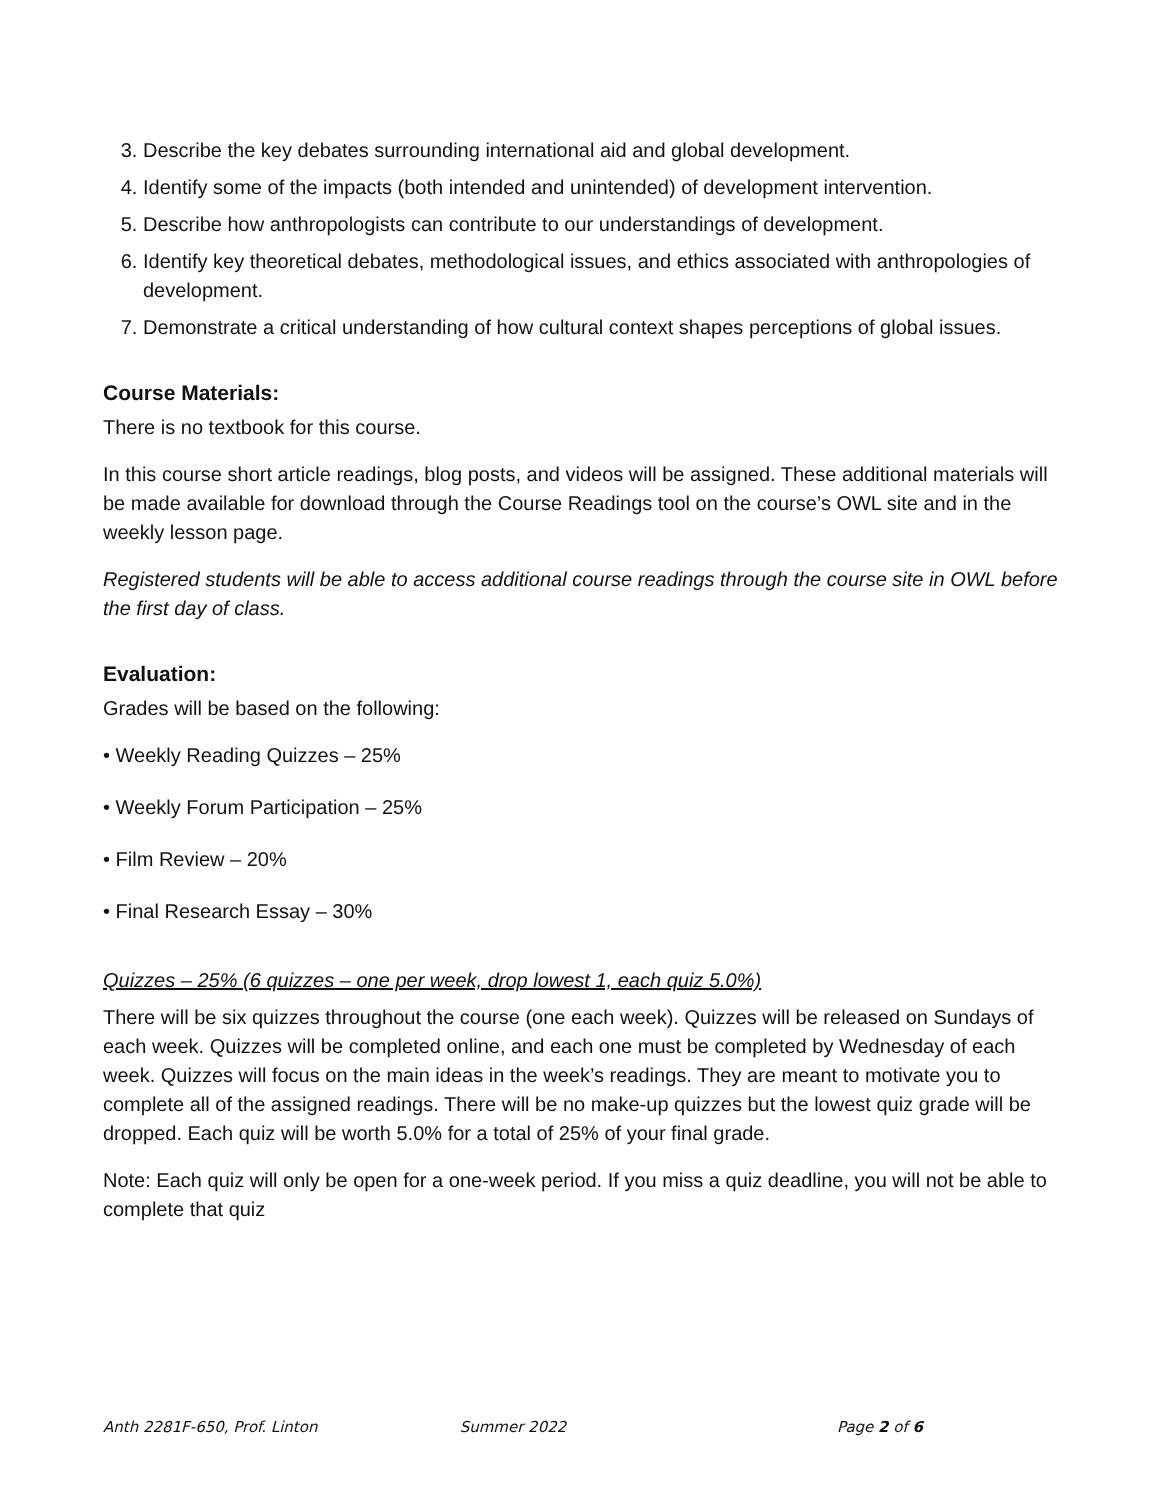3. Describe the key debates surrounding international aid and global development.
4. Identify some of the impacts (both intended and unintended) of development intervention.
5. Describe how anthropologists can contribute to our understandings of development.
6. Identify key theoretical debates, methodological issues, and ethics associated with anthropologies of development.
7. Demonstrate a critical understanding of how cultural context shapes perceptions of global issues.
Course Materials:
There is no textbook for this course.
In this course short article readings, blog posts, and videos will be assigned. These additional materials will be made available for download through the Course Readings tool on the course’s OWL site and in the weekly lesson page.
Registered students will be able to access additional course readings through the course site in OWL before the first day of class.
Evaluation:
Grades will be based on the following:
• Weekly Reading Quizzes – 25%
• Weekly Forum Participation – 25%
• Film Review – 20%
• Final Research Essay – 30%
Quizzes – 25% (6 quizzes – one per week, drop lowest 1, each quiz 5.0%)
There will be six quizzes throughout the course (one each week). Quizzes will be released on Sundays of each week. Quizzes will be completed online, and each one must be completed by Wednesday of each week. Quizzes will focus on the main ideas in the week’s readings. They are meant to motivate you to complete all of the assigned readings. There will be no make-up quizzes but the lowest quiz grade will be dropped. Each quiz will be worth 5.0% for a total of 25% of your final grade.
Note: Each quiz will only be open for a one-week period. If you miss a quiz deadline, you will not be able to complete that quiz
Anth 2281F-650, Prof. Linton Summer 2022 Page 2 of 6